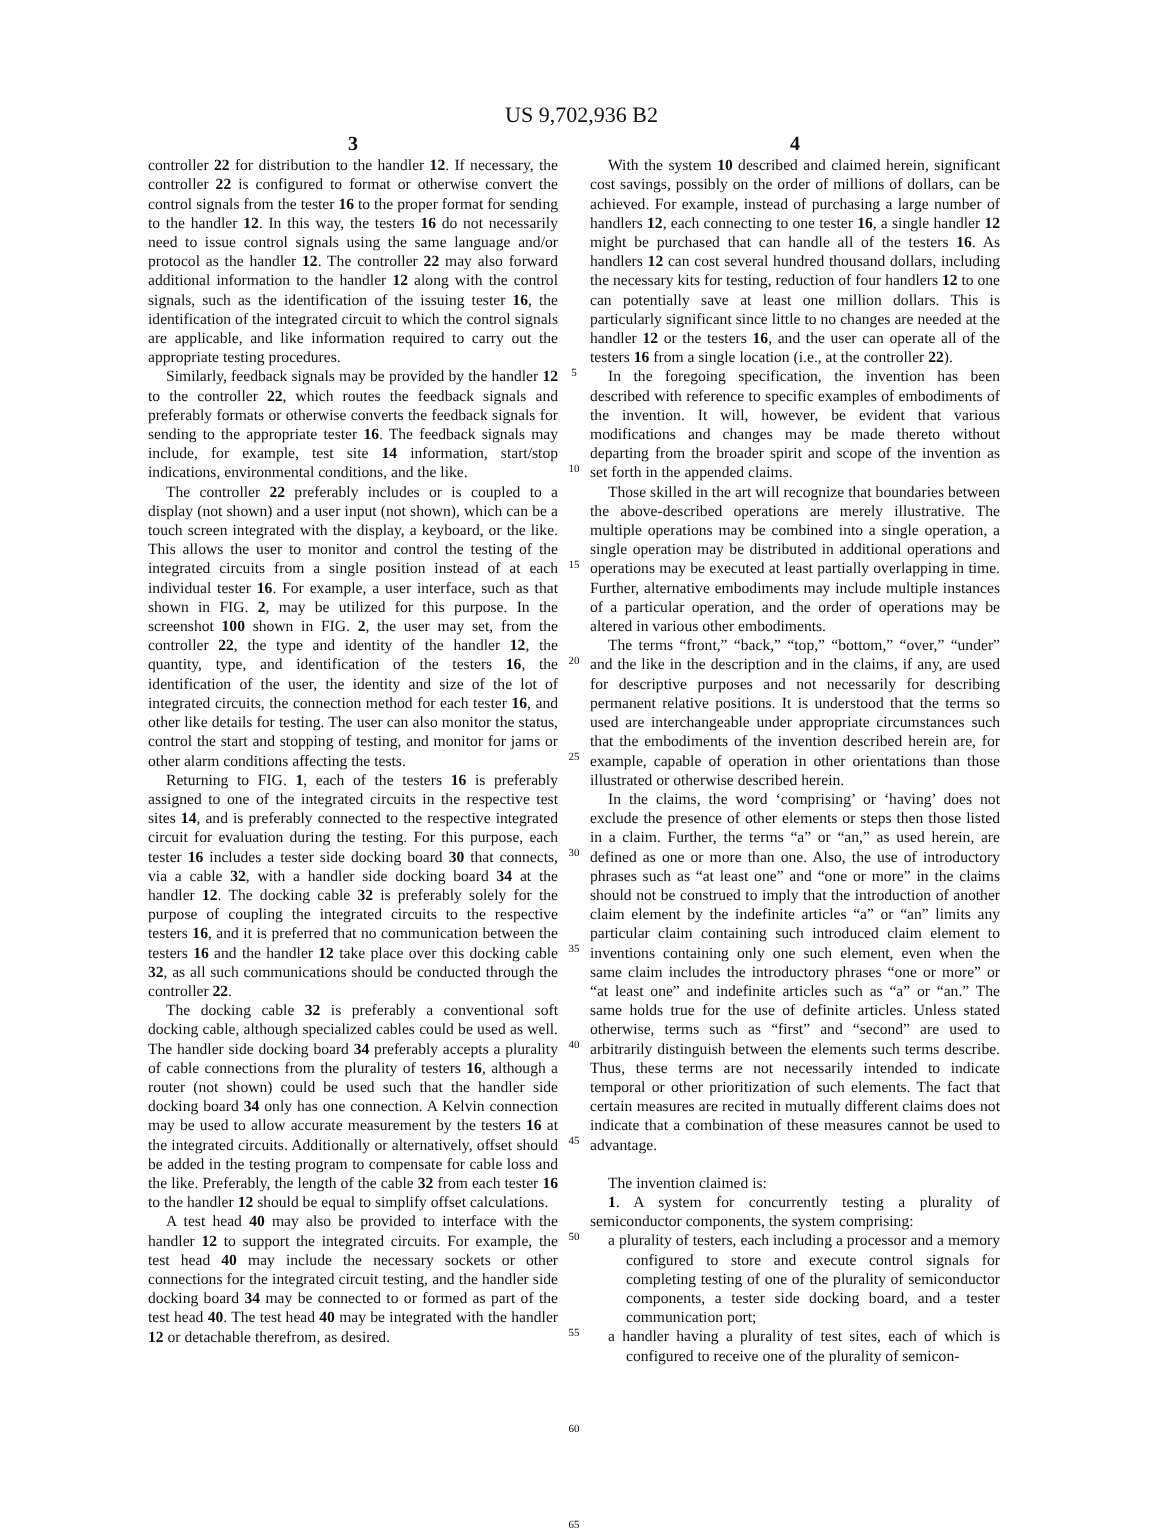US 9,702,936 B2
3
controller 22 for distribution to the handler 12. If necessary, the controller 22 is configured to format or otherwise convert the control signals from the tester 16 to the proper format for sending to the handler 12. In this way, the testers 16 do not necessarily need to issue control signals using the same language and/or protocol as the handler 12. The controller 22 may also forward additional information to the handler 12 along with the control signals, such as the identification of the issuing tester 16, the identification of the integrated circuit to which the control signals are applicable, and like information required to carry out the appropriate testing procedures.
Similarly, feedback signals may be provided by the handler 12 to the controller 22, which routes the feedback signals and preferably formats or otherwise converts the feedback signals for sending to the appropriate tester 16. The feedback signals may include, for example, test site 14 information, start/stop indications, environmental conditions, and the like.
The controller 22 preferably includes or is coupled to a display (not shown) and a user input (not shown), which can be a touch screen integrated with the display, a keyboard, or the like. This allows the user to monitor and control the testing of the integrated circuits from a single position instead of at each individual tester 16. For example, a user interface, such as that shown in FIG. 2, may be utilized for this purpose. In the screenshot 100 shown in FIG. 2, the user may set, from the controller 22, the type and identity of the handler 12, the quantity, type, and identification of the testers 16, the identification of the user, the identity and size of the lot of integrated circuits, the connection method for each tester 16, and other like details for testing. The user can also monitor the status, control the start and stopping of testing, and monitor for jams or other alarm conditions affecting the tests.
Returning to FIG. 1, each of the testers 16 is preferably assigned to one of the integrated circuits in the respective test sites 14, and is preferably connected to the respective integrated circuit for evaluation during the testing. For this purpose, each tester 16 includes a tester side docking board 30 that connects, via a cable 32, with a handler side docking board 34 at the handler 12. The docking cable 32 is preferably solely for the purpose of coupling the integrated circuits to the respective testers 16, and it is preferred that no communication between the testers 16 and the handler 12 take place over this docking cable 32, as all such communications should be conducted through the controller 22.
The docking cable 32 is preferably a conventional soft docking cable, although specialized cables could be used as well. The handler side docking board 34 preferably accepts a plurality of cable connections from the plurality of testers 16, although a router (not shown) could be used such that the handler side docking board 34 only has one connection. A Kelvin connection may be used to allow accurate measurement by the testers 16 at the integrated circuits. Additionally or alternatively, offset should be added in the testing program to compensate for cable loss and the like. Preferably, the length of the cable 32 from each tester 16 to the handler 12 should be equal to simplify offset calculations.
A test head 40 may also be provided to interface with the handler 12 to support the integrated circuits. For example, the test head 40 may include the necessary sockets or other connections for the integrated circuit testing, and the handler side docking board 34 may be connected to or formed as part of the test head 40. The test head 40 may be integrated with the handler 12 or detachable therefrom, as desired.
5
10
15
20
25
30
35
40
45
50
55
60
65
4
With the system 10 described and claimed herein, significant cost savings, possibly on the order of millions of dollars, can be achieved. For example, instead of purchasing a large number of handlers 12, each connecting to one tester 16, a single handler 12 might be purchased that can handle all of the testers 16. As handlers 12 can cost several hundred thousand dollars, including the necessary kits for testing, reduction of four handlers 12 to one can potentially save at least one million dollars. This is particularly significant since little to no changes are needed at the handler 12 or the testers 16, and the user can operate all of the testers 16 from a single location (i.e., at the controller 22).
In the foregoing specification, the invention has been described with reference to specific examples of embodiments of the invention. It will, however, be evident that various modifications and changes may be made thereto without departing from the broader spirit and scope of the invention as set forth in the appended claims.
Those skilled in the art will recognize that boundaries between the above-described operations are merely illustrative. The multiple operations may be combined into a single operation, a single operation may be distributed in additional operations and operations may be executed at least partially overlapping in time. Further, alternative embodiments may include multiple instances of a particular operation, and the order of operations may be altered in various other embodiments.
The terms “front,” “back,” “top,” “bottom,” “over,” “under” and the like in the description and in the claims, if any, are used for descriptive purposes and not necessarily for describing permanent relative positions. It is understood that the terms so used are interchangeable under appropriate circumstances such that the embodiments of the invention described herein are, for example, capable of operation in other orientations than those illustrated or otherwise described herein.
In the claims, the word ‘comprising’ or ‘having’ does not exclude the presence of other elements or steps then those listed in a claim. Further, the terms “a” or “an,” as used herein, are defined as one or more than one. Also, the use of introductory phrases such as “at least one” and “one or more” in the claims should not be construed to imply that the introduction of another claim element by the indefinite articles “a” or “an” limits any particular claim containing such introduced claim element to inventions containing only one such element, even when the same claim includes the introductory phrases “one or more” or “at least one” and indefinite articles such as “a” or “an.” The same holds true for the use of definite articles. Unless stated otherwise, terms such as “first” and “second” are used to arbitrarily distinguish between the elements such terms describe. Thus, these terms are not necessarily intended to indicate temporal or other prioritization of such elements. The fact that certain measures are recited in mutually different claims does not indicate that a combination of these measures cannot be used to advantage.
The invention claimed is:
1. A system for concurrently testing a plurality of semiconductor components, the system comprising:
a plurality of testers, each including a processor and a memory configured to store and execute control signals for completing testing of one of the plurality of semiconductor components, a tester side docking board, and a tester communication port;
a handler having a plurality of test sites, each of which is configured to receive one of the plurality of semicon-